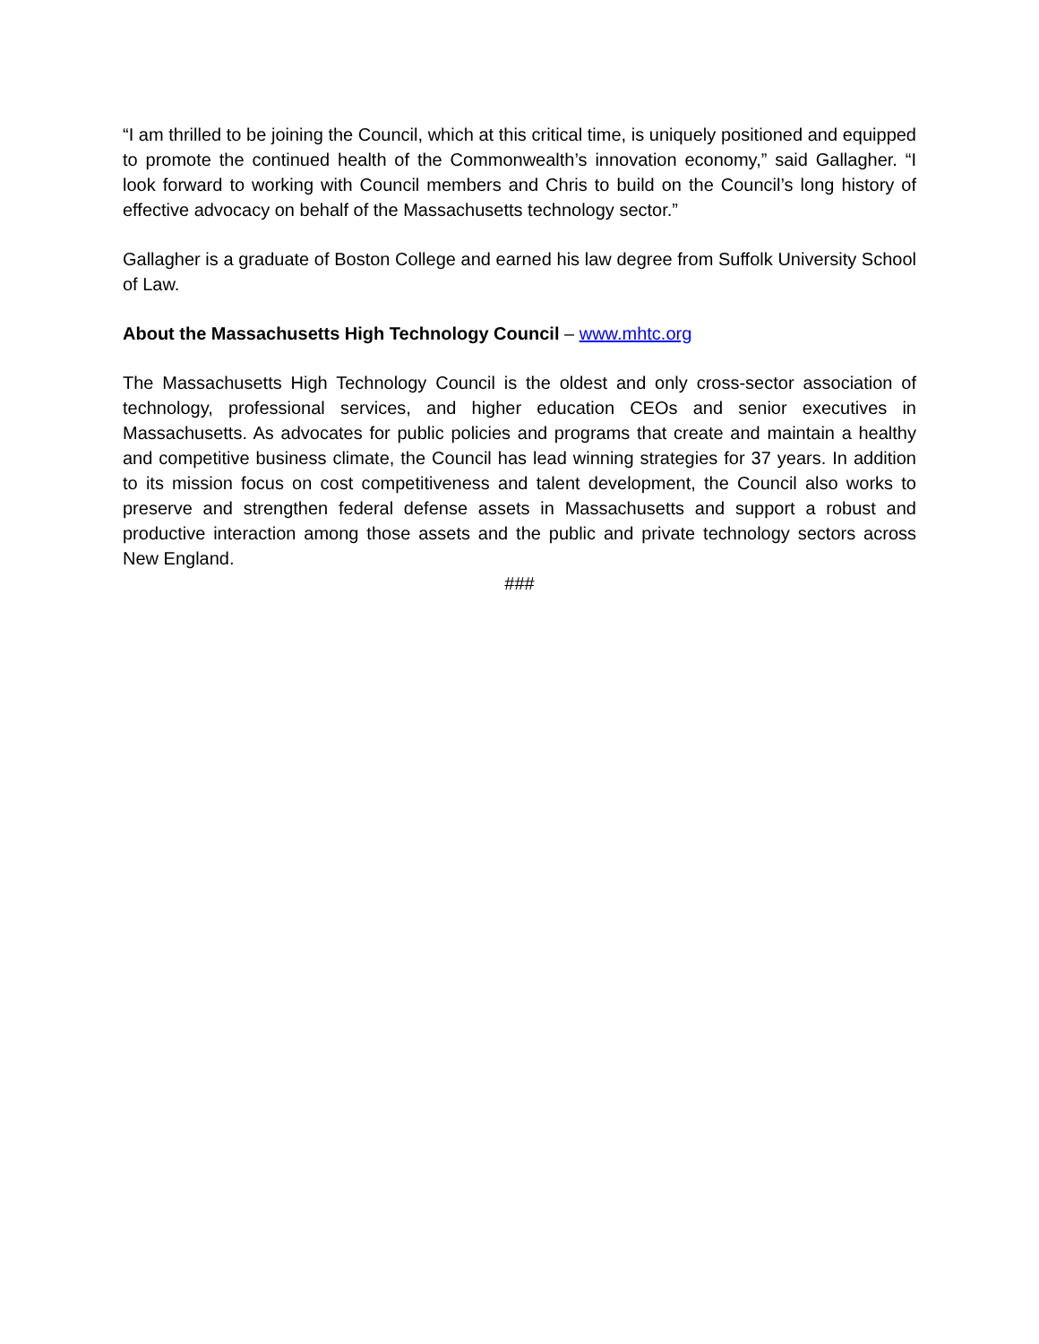“I am thrilled to be joining the Council, which at this critical time, is uniquely positioned and equipped to promote the continued health of the Commonwealth’s innovation economy,” said Gallagher. “I look forward to working with Council members and Chris to build on the Council’s long history of effective advocacy on behalf of the Massachusetts technology sector.”
Gallagher is a graduate of Boston College and earned his law degree from Suffolk University School of Law.
About the Massachusetts High Technology Council – www.mhtc.org
The Massachusetts High Technology Council is the oldest and only cross-sector association of technology, professional services, and higher education CEOs and senior executives in Massachusetts. As advocates for public policies and programs that create and maintain a healthy and competitive business climate, the Council has lead winning strategies for 37 years. In addition to its mission focus on cost competitiveness and talent development, the Council also works to preserve and strengthen federal defense assets in Massachusetts and support a robust and productive interaction among those assets and the public and private technology sectors across New England.
###